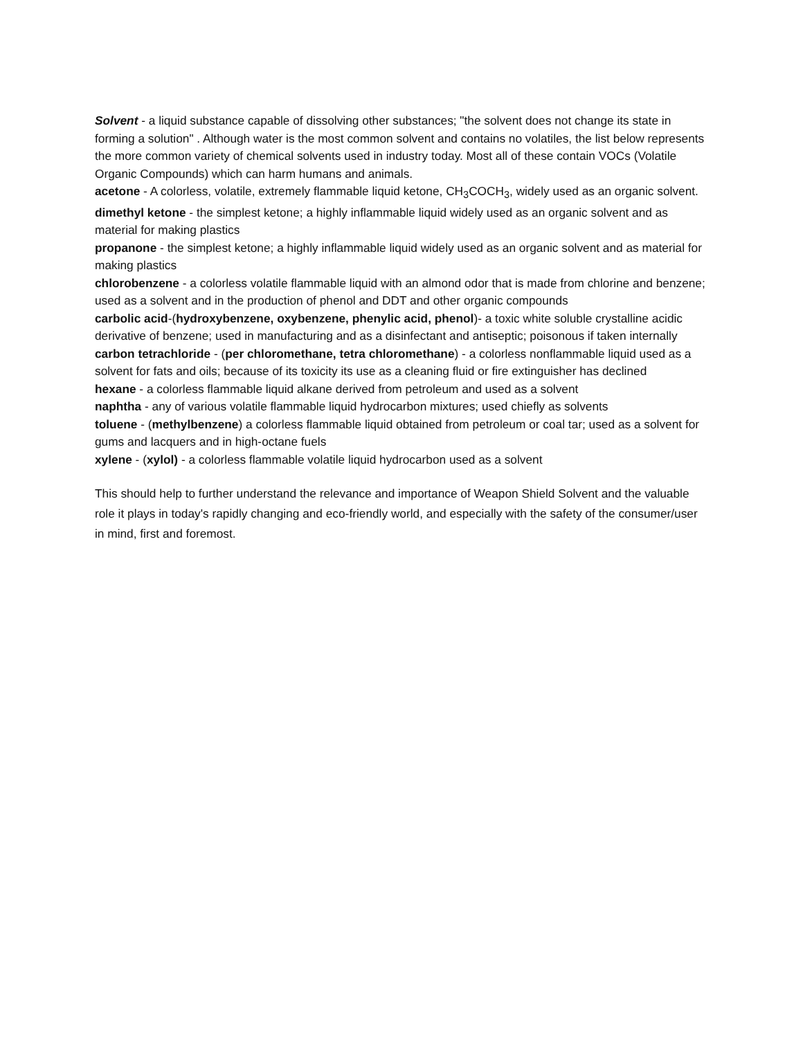Solvent - a liquid substance capable of dissolving other substances; "the solvent does not change its state in forming a solution" . Although water is the most common solvent and contains no volatiles, the list below represents the more common variety of chemical solvents used in industry today. Most all of these contain VOCs (Volatile Organic Compounds) which can harm humans and animals.
acetone - A colorless, volatile, extremely flammable liquid ketone, CH<sub>3</sub>COCH<sub>3</sub>, widely used as an organic solvent.
dimethyl ketone - the simplest ketone; a highly inflammable liquid widely used as an organic solvent and as material for making plastics
propanone - the simplest ketone; a highly inflammable liquid widely used as an organic solvent and as material for making plastics
chlorobenzene - a colorless volatile flammable liquid with an almond odor that is made from chlorine and benzene; used as a solvent and in the production of phenol and DDT and other organic compounds
carbolic acid-(hydroxybenzene, oxybenzene, phenylic acid, phenol)- a toxic white soluble crystalline acidic derivative of benzene; used in manufacturing and as a disinfectant and antiseptic; poisonous if taken internally
carbon tetrachloride - (per chloromethane, tetra chloromethane) - a colorless nonflammable liquid used as a solvent for fats and oils; because of its toxicity its use as a cleaning fluid or fire extinguisher has declined
hexane - a colorless flammable liquid alkane derived from petroleum and used as a solvent
naphtha - any of various volatile flammable liquid hydrocarbon mixtures; used chiefly as solvents
toluene - (methylbenzene) a colorless flammable liquid obtained from petroleum or coal tar; used as a solvent for gums and lacquers and in high-octane fuels
xylene - (xylol) - a colorless flammable volatile liquid hydrocarbon used as a solvent
This should help to further understand the relevance and importance of Weapon Shield Solvent and the valuable role it plays in today's rapidly changing and eco-friendly world, and especially with the safety of the consumer/user in mind, first and foremost.